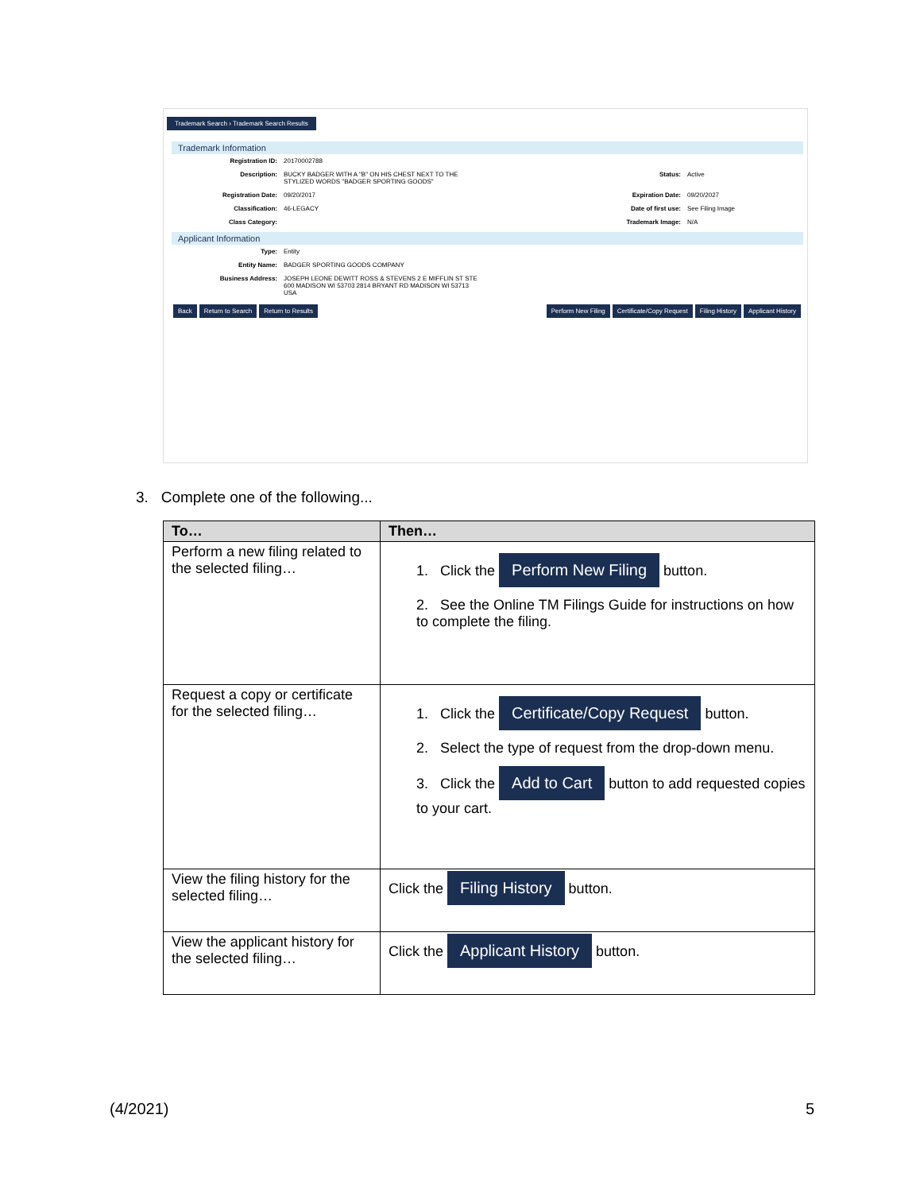Trademark Search › Trademark Search Results
Trademark Information
Registration ID: 20170002788
Description: BUCKY BADGER WITH A "B" ON HIS CHEST NEXT TO THE STYLIZED WORDS "BADGER SPORTING GOODS" Status: Active
Registration Date: 09/20/2017 Expiration Date: 09/20/2027
Classification: 46-LEGACY Date of first use: See Filing Image
Class Category: Trademark Image: N/A
Applicant Information
Type: Entity
Entity Name: BADGER SPORTING GOODS COMPANY
Business Address: JOSEPH LEONE DEWITT ROSS & STEVENS 2 E MIFFLIN ST STE 600 MADISON WI 53703 2814 BRYANT RD MADISON WI 53713 USA
Back Return to Search Return to Results
Perform New Filing Certificate/Copy Request Filing History Applicant History
3. Complete one of the following...
| To… | Then… |
| --- | --- |
| Perform a new filing related to the selected filing… | 1. Click the Perform New Filing button. 2. See the Online TM Filings Guide for instructions on how to complete the filing. |
| Request a copy or certificate for the selected filing… | 1. Click the Certificate/Copy Request button. 2. Select the type of request from the drop-down menu. 3. Click the Add to Cart button to add requested copies to your cart. |
| View the filing history for the selected filing… | Click the Filing History button. |
| View the applicant history for the selected filing… | Click the Applicant History button. |
(4/2021) 5